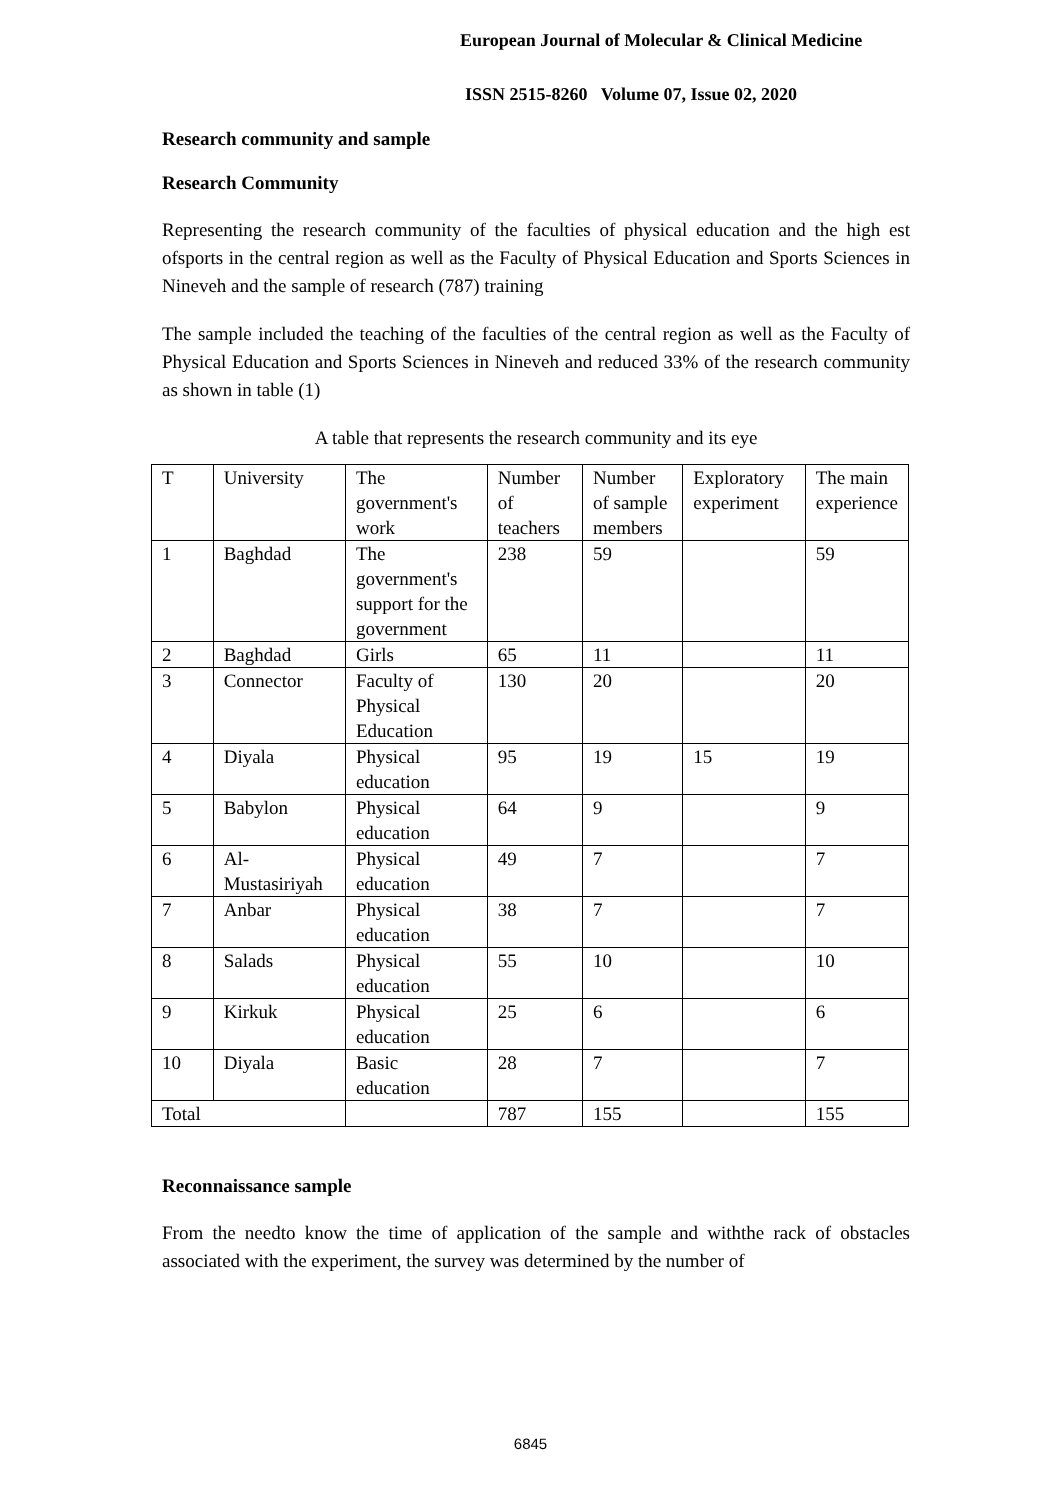European Journal of Molecular & Clinical Medicine
ISSN 2515-8260 Volume 07, Issue 02, 2020
Research community and sample
Research Community
Representing the research community of the faculties of physical education and the high est ofsports in the central region as well as the Faculty of Physical Education and Sports Sciences in Nineveh and the sample of research (787) training
The sample included the teaching of the faculties of the central region as well as the Faculty of Physical Education and Sports Sciences in Nineveh and reduced 33% of the research community as shown in table (1)
A table that represents the research community and its eye
| T | University | The government's work | Number of teachers | Number of sample members | Exploratory experiment | The main experience |
| 1 | Baghdad | The government's support for the government | 238 | 59 | | 59 |
| 2 | Baghdad | Girls | 65 | 11 | | 11 |
| 3 | Connector | Faculty of Physical Education | 130 | 20 | | 20 |
| 4 | Diyala | Physical education | 95 | 19 | 15 | 19 |
| 5 | Babylon | Physical education | 64 | 9 | | 9 |
| 6 | Al-Mustasiriyah | Physical education | 49 | 7 | | 7 |
| 7 | Anbar | Physical education | 38 | 7 | | 7 |
| 8 | Salads | Physical education | 55 | 10 | | 10 |
| 9 | Kirkuk | Physical education | 25 | 6 | | 6 |
| 10 | Diyala | Basic education | 28 | 7 | | 7 |
| Total | | | 787 | 155 | | 155 |
Reconnaissance sample
From the needto know the time of application of the sample and withthe rack of obstacles associated with the experiment, the survey was determined by the number of
6845